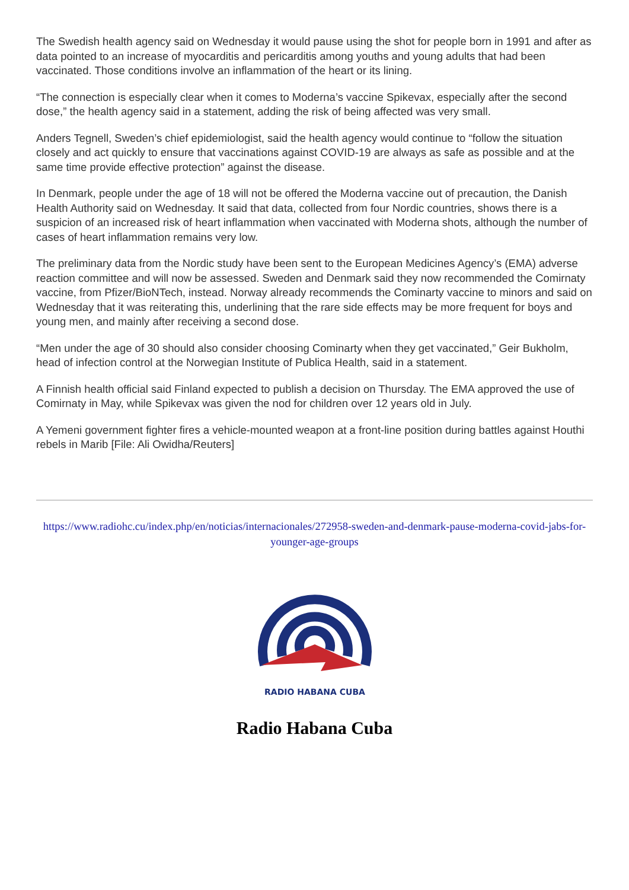The Swedish health agency said on Wednesday it would pause using the shot for people born in 1991 and after as data pointed to an increase of myocarditis and pericarditis among youths and young adults that had been vaccinated. Those conditions involve an inflammation of the heart or its lining.
“The connection is especially clear when it comes to Moderna’s vaccine Spikevax, especially after the second dose,” the health agency said in a statement, adding the risk of being affected was very small.
Anders Tegnell, Sweden’s chief epidemiologist, said the health agency would continue to “follow the situation closely and act quickly to ensure that vaccinations against COVID-19 are always as safe as possible and at the same time provide effective protection” against the disease.
In Denmark, people under the age of 18 will not be offered the Moderna vaccine out of precaution, the Danish Health Authority said on Wednesday. It said that data, collected from four Nordic countries, shows there is a suspicion of an increased risk of heart inflammation when vaccinated with Moderna shots, although the number of cases of heart inflammation remains very low.
The preliminary data from the Nordic study have been sent to the European Medicines Agency’s (EMA) adverse reaction committee and will now be assessed. Sweden and Denmark said they now recommended the Comirnaty vaccine, from Pfizer/BioNTech, instead. Norway already recommends the Cominarty vaccine to minors and said on Wednesday that it was reiterating this, underlining that the rare side effects may be more frequent for boys and young men, and mainly after receiving a second dose.
“Men under the age of 30 should also consider choosing Cominarty when they get vaccinated,” Geir Bukholm, head of infection control at the Norwegian Institute of Publica Health, said in a statement.
A Finnish health official said Finland expected to publish a decision on Thursday. The EMA approved the use of Comirnaty in May, while Spikevax was given the nod for children over 12 years old in July.
A Yemeni government fighter fires a vehicle-mounted weapon at a front-line position during battles against Houthi rebels in Marib [File: Ali Owidha/Reuters]
https://www.radiohc.cu/index.php/en/noticias/internacionales/272958-sweden-and-denmark-pause-moderna-covid-jabs-for-younger-age-groups
RADIO HABANA CUBA
Radio Habana Cuba